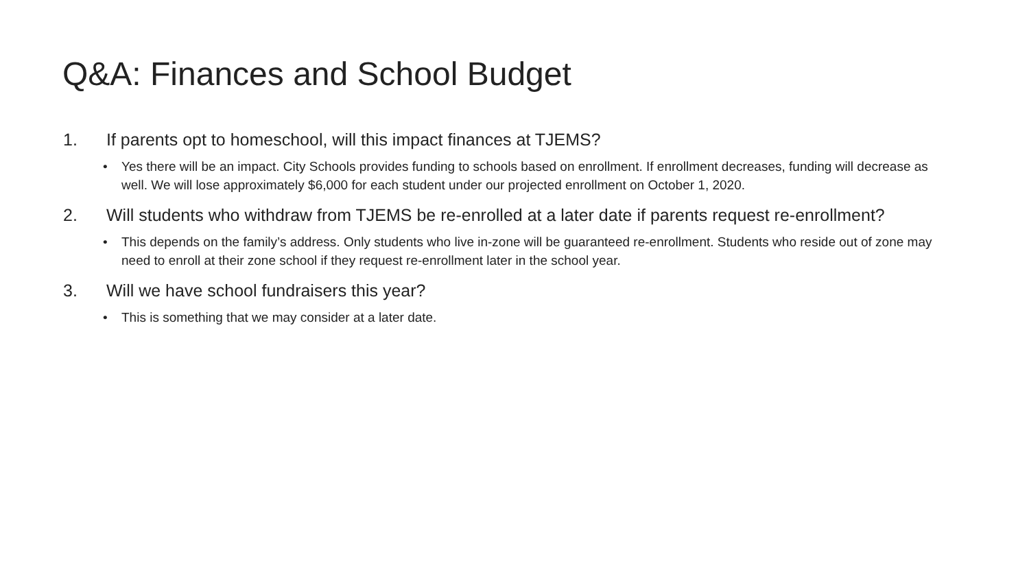Q&A: Finances and School Budget
1. If parents opt to homeschool, will this impact finances at TJEMS?
• Yes there will be an impact. City Schools provides funding to schools based on enrollment. If enrollment decreases, funding will decrease as well. We will lose approximately $6,000 for each student under our projected enrollment on October 1, 2020.
2. Will students who withdraw from TJEMS be re-enrolled at a later date if parents request re-enrollment?
• This depends on the family’s address. Only students who live in-zone will be guaranteed re-enrollment. Students who reside out of zone may need to enroll at their zone school if they request re-enrollment later in the school year.
3. Will we have school fundraisers this year?
• This is something that we may consider at a later date.